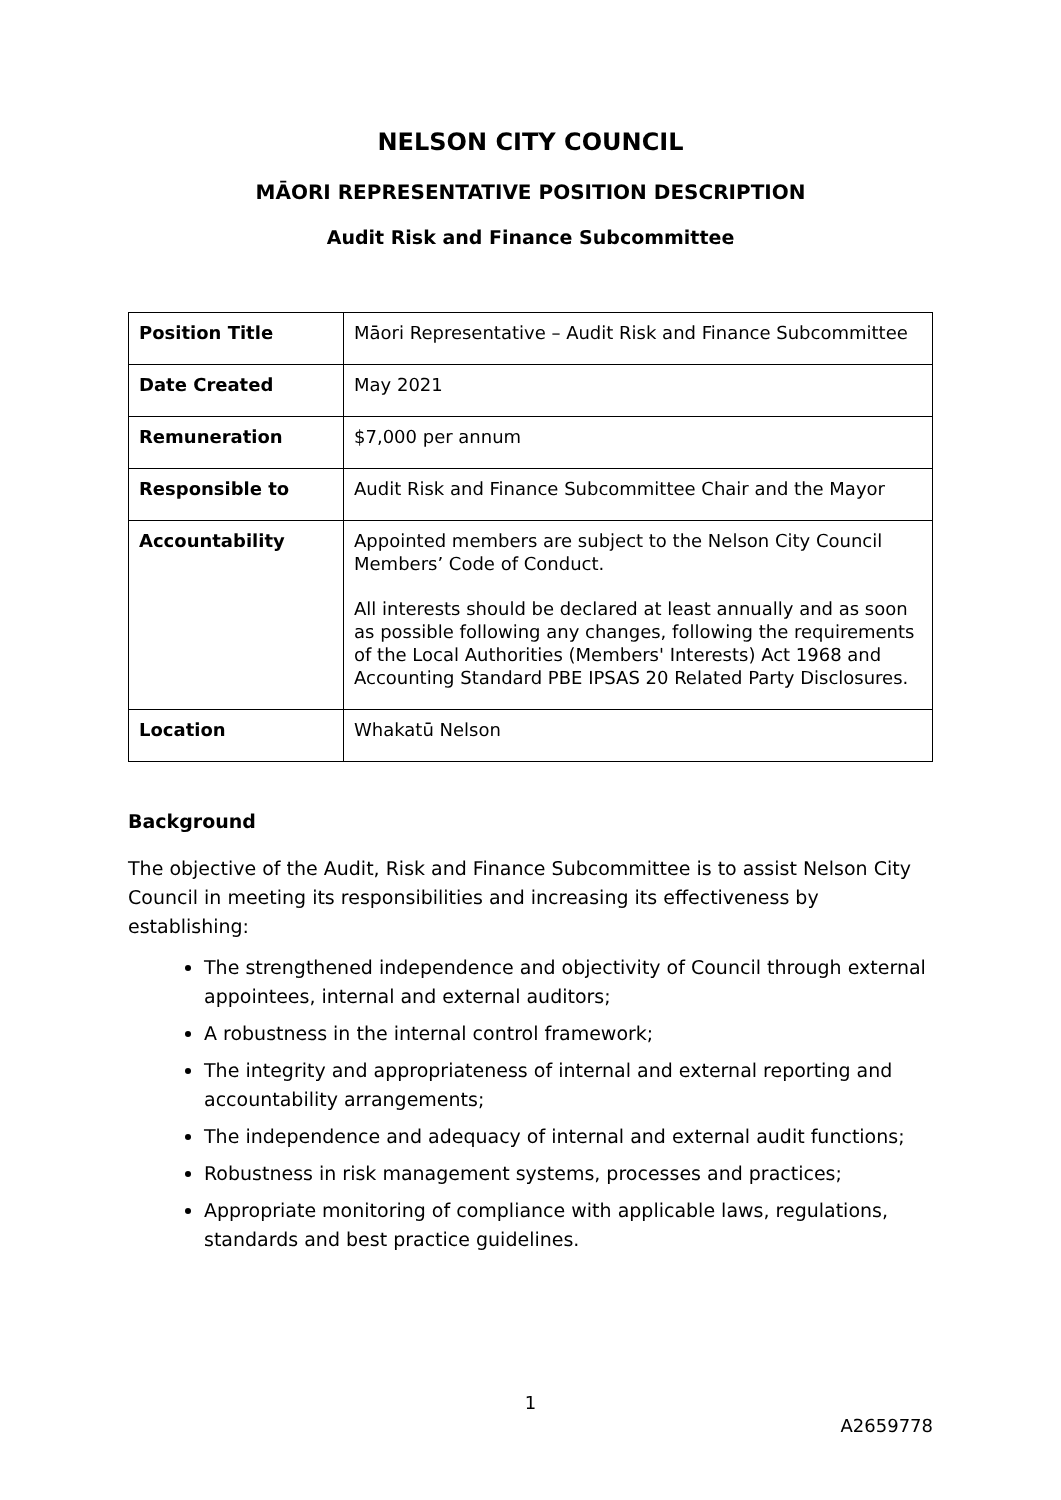NELSON CITY COUNCIL
MĀORI REPRESENTATIVE POSITION DESCRIPTION
Audit Risk and Finance Subcommittee
| Position Title | Māori Representative – Audit Risk and Finance Subcommittee |
| Date Created | May 2021 |
| Remuneration | $7,000 per annum |
| Responsible to | Audit Risk and Finance Subcommittee Chair and the Mayor |
| Accountability | Appointed members are subject to the Nelson City Council Members’ Code of Conduct. All interests should be declared at least annually and as soon as possible following any changes, following the requirements of the Local Authorities (Members' Interests) Act 1968 and Accounting Standard PBE IPSAS 20 Related Party Disclosures. |
| Location | Whakatū Nelson |
Background
The objective of the Audit, Risk and Finance Subcommittee is to assist Nelson City Council in meeting its responsibilities and increasing its effectiveness by establishing:
The strengthened independence and objectivity of Council through external appointees, internal and external auditors;
A robustness in the internal control framework;
The integrity and appropriateness of internal and external reporting and accountability arrangements;
The independence and adequacy of internal and external audit functions;
Robustness in risk management systems, processes and practices;
Appropriate monitoring of compliance with applicable laws, regulations, standards and best practice guidelines.
1
A2659778